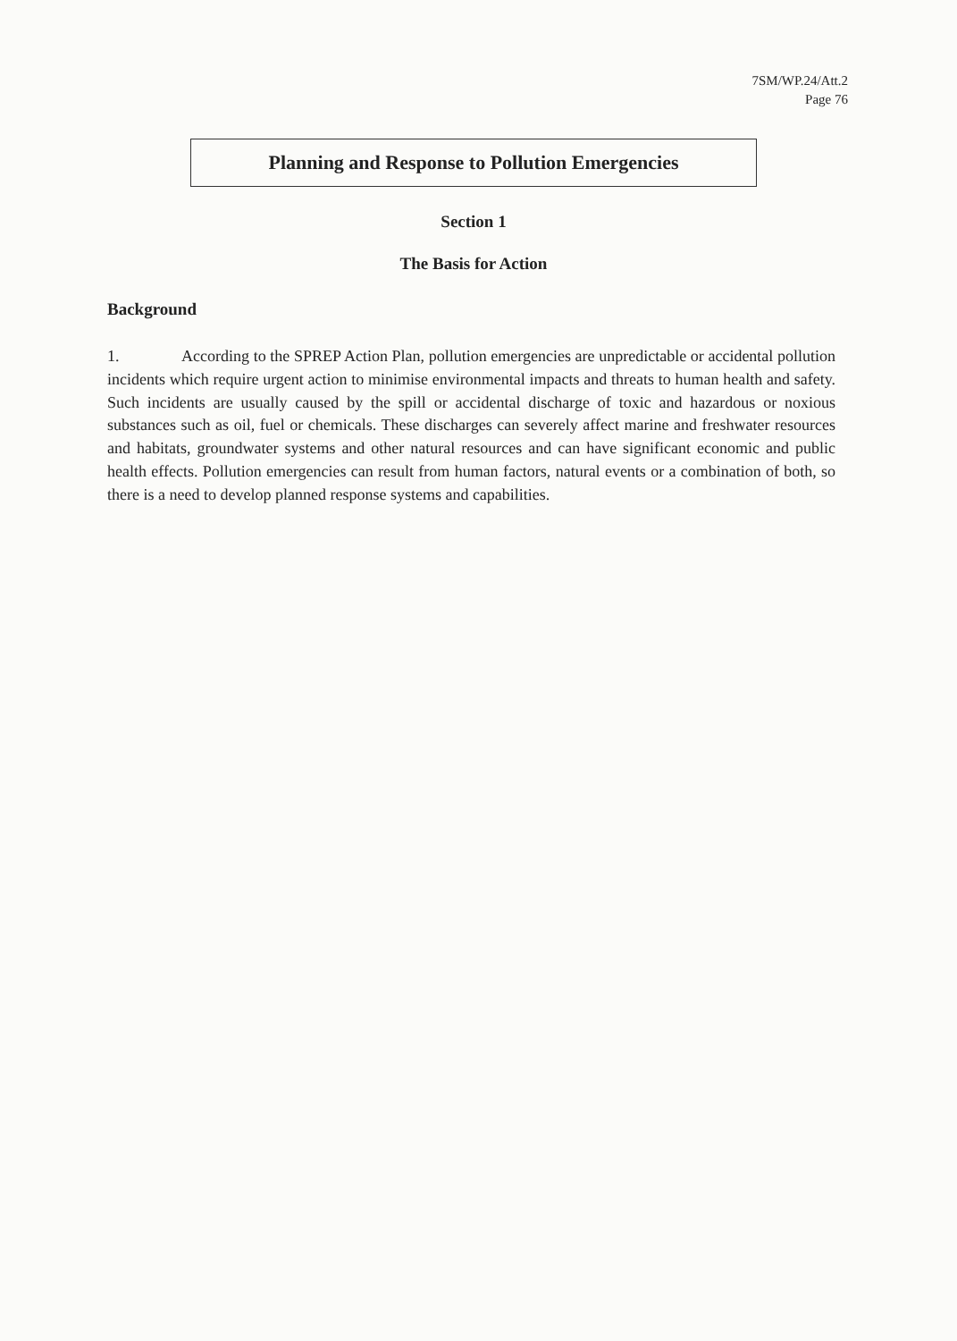7SM/WP.24/Att.2
Page 76
Planning and Response to Pollution Emergencies
Section 1
The Basis for Action
Background
1. According to the SPREP Action Plan, pollution emergencies are unpredictable or accidental pollution incidents which require urgent action to minimise environmental impacts and threats to human health and safety. Such incidents are usually caused by the spill or accidental discharge of toxic and hazardous or noxious substances such as oil, fuel or chemicals. These discharges can severely affect marine and freshwater resources and habitats, groundwater systems and other natural resources and can have significant economic and public health effects. Pollution emergencies can result from human factors, natural events or a combination of both, so there is a need to develop planned response systems and capabilities.